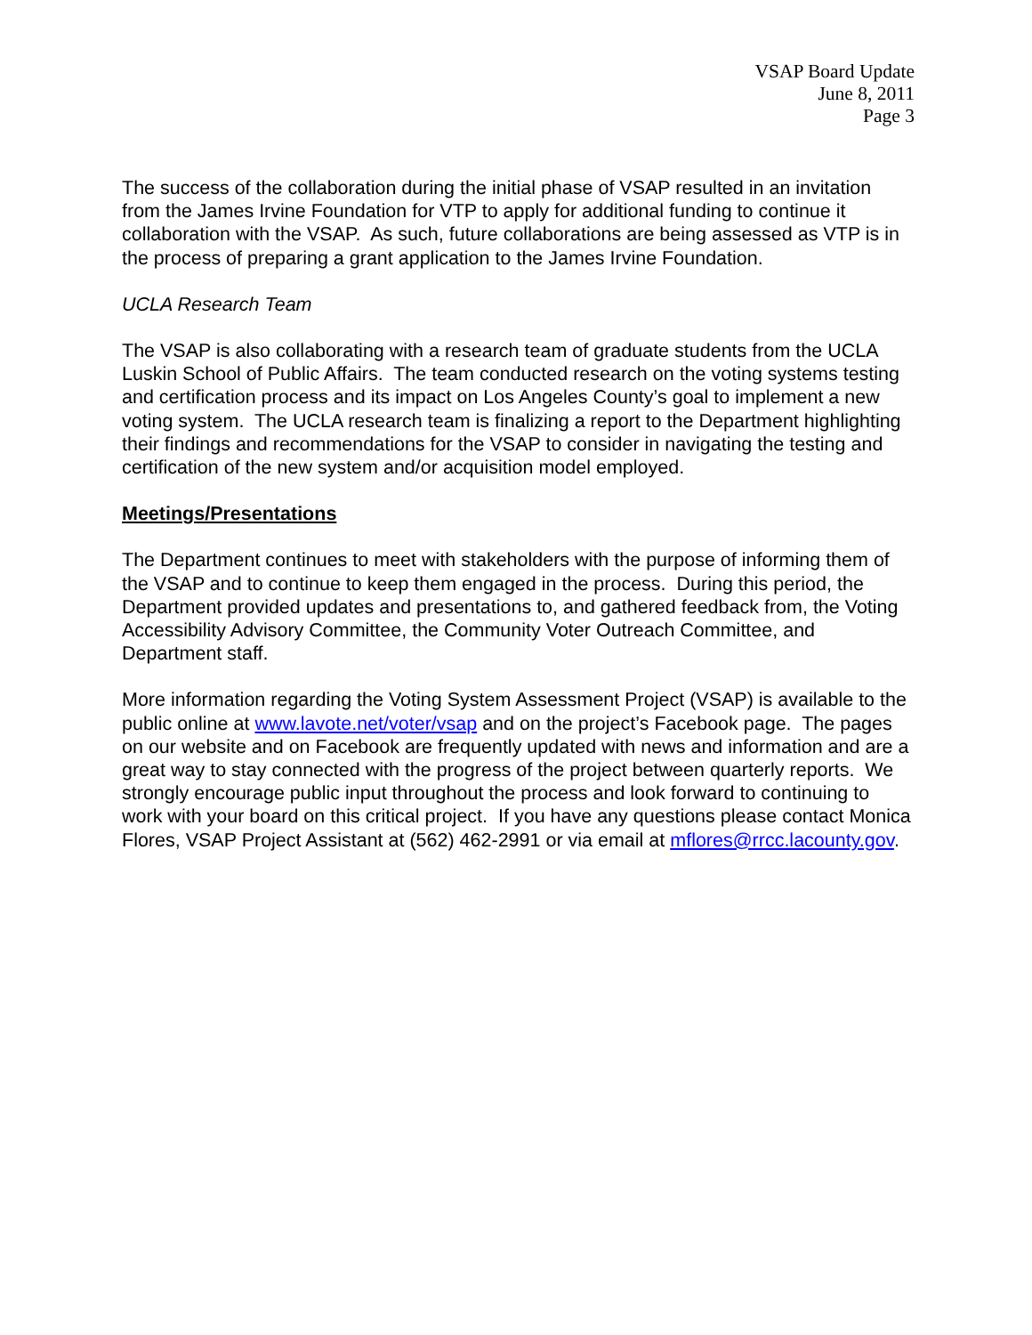VSAP Board Update
June 8, 2011
Page 3
The success of the collaboration during the initial phase of VSAP resulted in an invitation from the James Irvine Foundation for VTP to apply for additional funding to continue it collaboration with the VSAP. As such, future collaborations are being assessed as VTP is in the process of preparing a grant application to the James Irvine Foundation.
UCLA Research Team
The VSAP is also collaborating with a research team of graduate students from the UCLA Luskin School of Public Affairs. The team conducted research on the voting systems testing and certification process and its impact on Los Angeles County’s goal to implement a new voting system. The UCLA research team is finalizing a report to the Department highlighting their findings and recommendations for the VSAP to consider in navigating the testing and certification of the new system and/or acquisition model employed.
Meetings/Presentations
The Department continues to meet with stakeholders with the purpose of informing them of the VSAP and to continue to keep them engaged in the process. During this period, the Department provided updates and presentations to, and gathered feedback from, the Voting Accessibility Advisory Committee, the Community Voter Outreach Committee, and Department staff.
More information regarding the Voting System Assessment Project (VSAP) is available to the public online at www.lavote.net/voter/vsap and on the project’s Facebook page. The pages on our website and on Facebook are frequently updated with news and information and are a great way to stay connected with the progress of the project between quarterly reports. We strongly encourage public input throughout the process and look forward to continuing to work with your board on this critical project. If you have any questions please contact Monica Flores, VSAP Project Assistant at (562) 462-2991 or via email at mflores@rrcc.lacounty.gov.